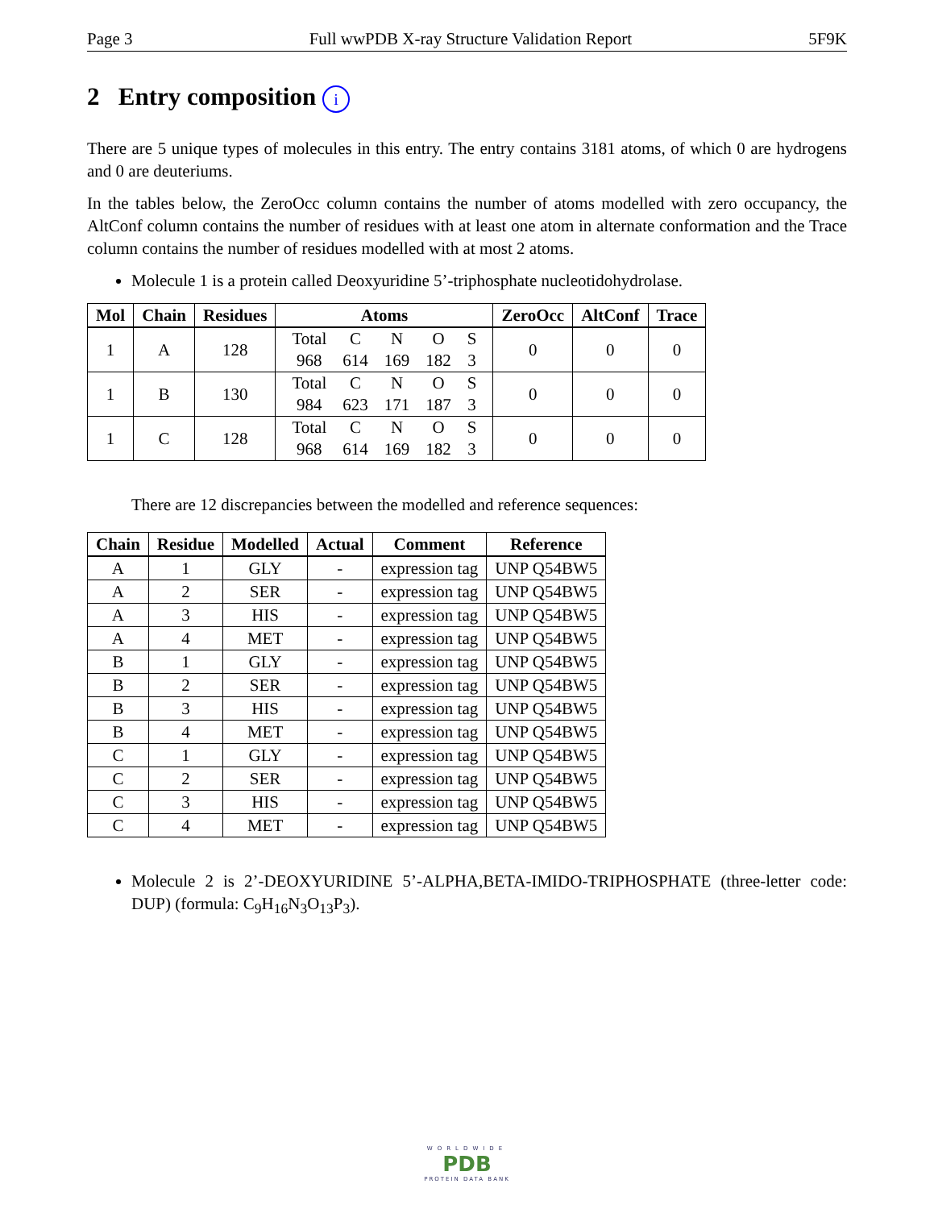Page 3 Full wwPDB X-ray Structure Validation Report 5F9K
2 Entry composition i
There are 5 unique types of molecules in this entry. The entry contains 3181 atoms, of which 0 are hydrogens and 0 are deuteriums.
In the tables below, the ZeroOcc column contains the number of atoms modelled with zero occupancy, the AltConf column contains the number of residues with at least one atom in alternate conformation and the Trace column contains the number of residues modelled with at most 2 atoms.
Molecule 1 is a protein called Deoxyuridine 5’-triphosphate nucleotidohydrolase.
| Mol | Chain | Residues | Atoms | ZeroOcc | AltConf | Trace |
| --- | --- | --- | --- | --- | --- | --- |
| 1 | A | 128 | / Total / C / N / O / S / / 968 / 614 / 169 / 182 / 3 / | 0 | 0 | 0 |
| 1 | B | 130 | / Total / C / N / O / S / / 984 / 623 / 171 / 187 / 3 / | 0 | 0 | 0 |
| 1 | C | 128 | / Total / C / N / O / S / / 968 / 614 / 169 / 182 / 3 / | 0 | 0 | 0 |
There are 12 discrepancies between the modelled and reference sequences:
| Chain | Residue | Modelled | Actual | Comment | Reference |
| --- | --- | --- | --- | --- | --- |
| A | 1 | GLY | - | expression tag | UNP Q54BW5 |
| A | 2 | SER | - | expression tag | UNP Q54BW5 |
| A | 3 | HIS | - | expression tag | UNP Q54BW5 |
| A | 4 | MET | - | expression tag | UNP Q54BW5 |
| B | 1 | GLY | - | expression tag | UNP Q54BW5 |
| B | 2 | SER | - | expression tag | UNP Q54BW5 |
| B | 3 | HIS | - | expression tag | UNP Q54BW5 |
| B | 4 | MET | - | expression tag | UNP Q54BW5 |
| C | 1 | GLY | - | expression tag | UNP Q54BW5 |
| C | 2 | SER | - | expression tag | UNP Q54BW5 |
| C | 3 | HIS | - | expression tag | UNP Q54BW5 |
| C | 4 | MET | - | expression tag | UNP Q54BW5 |
Molecule 2 is 2’-DEOXYURIDINE 5’-ALPHA,BETA-IMIDO-TRIPHOSPHATE (three-letter code: DUP) (formula: C<sub>9</sub>H<sub>16</sub>N<sub>3</sub>O<sub>13</sub>P<sub>3</sub>).
WORLDWIDE
PDB
PROTEIN DATA BANK